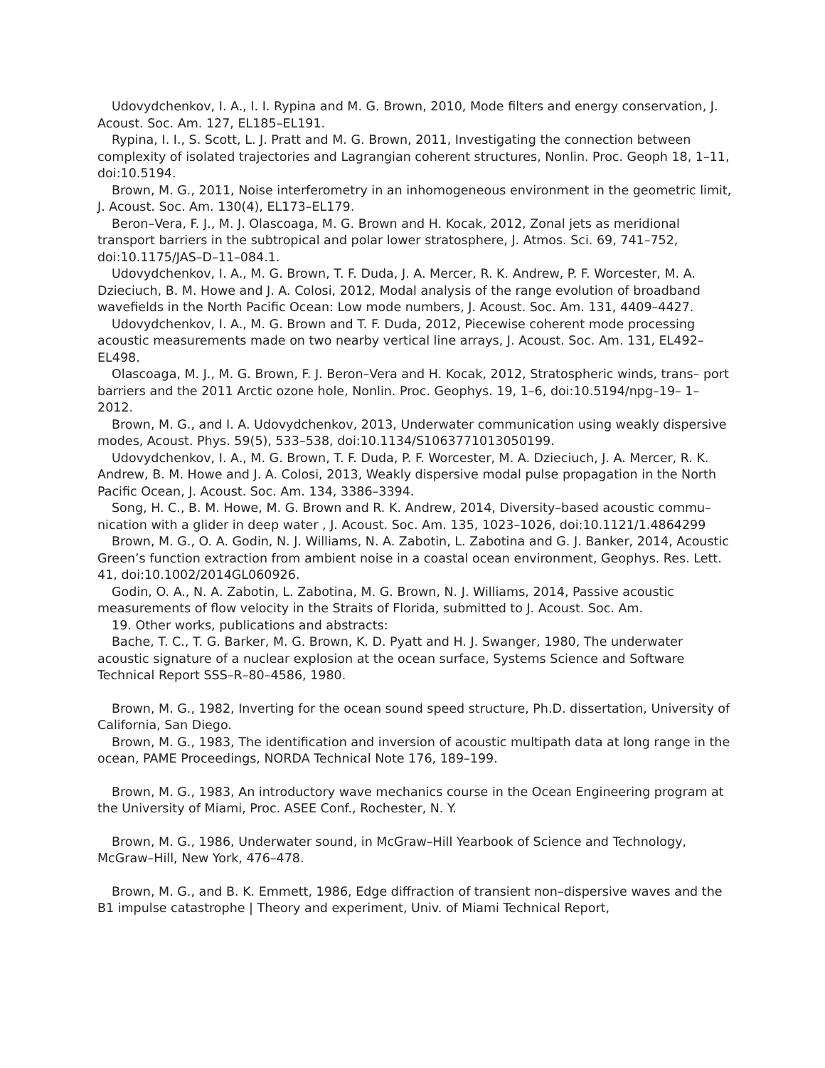Udovydchenkov, I. A., I. I. Rypina and M. G. Brown, 2010, Mode filters and energy conservation, J. Acoust. Soc. Am. 127, EL185–EL191.
Rypina, I. I., S. Scott, L. J. Pratt and M. G. Brown, 2011, Investigating the connection between complexity of isolated trajectories and Lagrangian coherent structures, Nonlin. Proc. Geoph 18, 1–11, doi:10.5194.
Brown, M. G., 2011, Noise interferometry in an inhomogeneous environment in the geometric limit, J. Acoust. Soc. Am. 130(4), EL173–EL179.
Beron–Vera, F. J., M. J. Olascoaga, M. G. Brown and H. Kocak, 2012, Zonal jets as meridional transport barriers in the subtropical and polar lower stratosphere, J. Atmos. Sci. 69, 741–752, doi:10.1175/JAS–D–11–084.1.
Udovydchenkov, I. A., M. G. Brown, T. F. Duda, J. A. Mercer, R. K. Andrew, P. F. Worcester, M. A. Dzieciuch, B. M. Howe and J. A. Colosi, 2012, Modal analysis of the range evolution of broadband wavefields in the North Pacific Ocean: Low mode numbers, J. Acoust. Soc. Am. 131, 4409–4427.
Udovydchenkov, I. A., M. G. Brown and T. F. Duda, 2012, Piecewise coherent mode processing acoustic measurements made on two nearby vertical line arrays, J. Acoust. Soc. Am. 131, EL492– EL498.
Olascoaga, M. J., M. G. Brown, F. J. Beron–Vera and H. Kocak, 2012, Stratospheric winds, trans– port barriers and the 2011 Arctic ozone hole, Nonlin. Proc. Geophys. 19, 1–6, doi:10.5194/npg–19– 1–2012.
Brown, M. G., and I. A. Udovydchenkov, 2013, Underwater communication using weakly dispersive modes, Acoust. Phys. 59(5), 533–538, doi:10.1134/S1063771013050199.
Udovydchenkov, I. A., M. G. Brown, T. F. Duda, P. F. Worcester, M. A. Dzieciuch, J. A. Mercer, R. K. Andrew, B. M. Howe and J. A. Colosi, 2013, Weakly dispersive modal pulse propagation in the North Pacific Ocean, J. Acoust. Soc. Am. 134, 3386–3394.
Song, H. C., B. M. Howe, M. G. Brown and R. K. Andrew, 2014, Diversity–based acoustic commu– nication with a glider in deep water , J. Acoust. Soc. Am. 135, 1023–1026, doi:10.1121/1.4864299
Brown, M. G., O. A. Godin, N. J. Williams, N. A. Zabotin, L. Zabotina and G. J. Banker, 2014, Acoustic Green’s function extraction from ambient noise in a coastal ocean environment, Geophys. Res. Lett. 41, doi:10.1002/2014GL060926.
Godin, O. A., N. A. Zabotin, L. Zabotina, M. G. Brown, N. J. Williams, 2014, Passive acoustic measurements of flow velocity in the Straits of Florida, submitted to J. Acoust. Soc. Am.
19. Other works, publications and abstracts:
Bache, T. C., T. G. Barker, M. G. Brown, K. D. Pyatt and H. J. Swanger, 1980, The underwater acoustic signature of a nuclear explosion at the ocean surface, Systems Science and Software Technical Report SSS–R–80–4586, 1980.
Brown, M. G., 1982, Inverting for the ocean sound speed structure, Ph.D. dissertation, University of California, San Diego.
Brown, M. G., 1983, The identification and inversion of acoustic multipath data at long range in the ocean, PAME Proceedings, NORDA Technical Note 176, 189–199.
Brown, M. G., 1983, An introductory wave mechanics course in the Ocean Engineering program at the University of Miami, Proc. ASEE Conf., Rochester, N. Y.
Brown, M. G., 1986, Underwater sound, in McGraw–Hill Yearbook of Science and Technology, McGraw–Hill, New York, 476–478.
Brown, M. G., and B. K. Emmett, 1986, Edge diffraction of transient non–dispersive waves and the B1 impulse catastrophe | Theory and experiment, Univ. of Miami Technical Report,